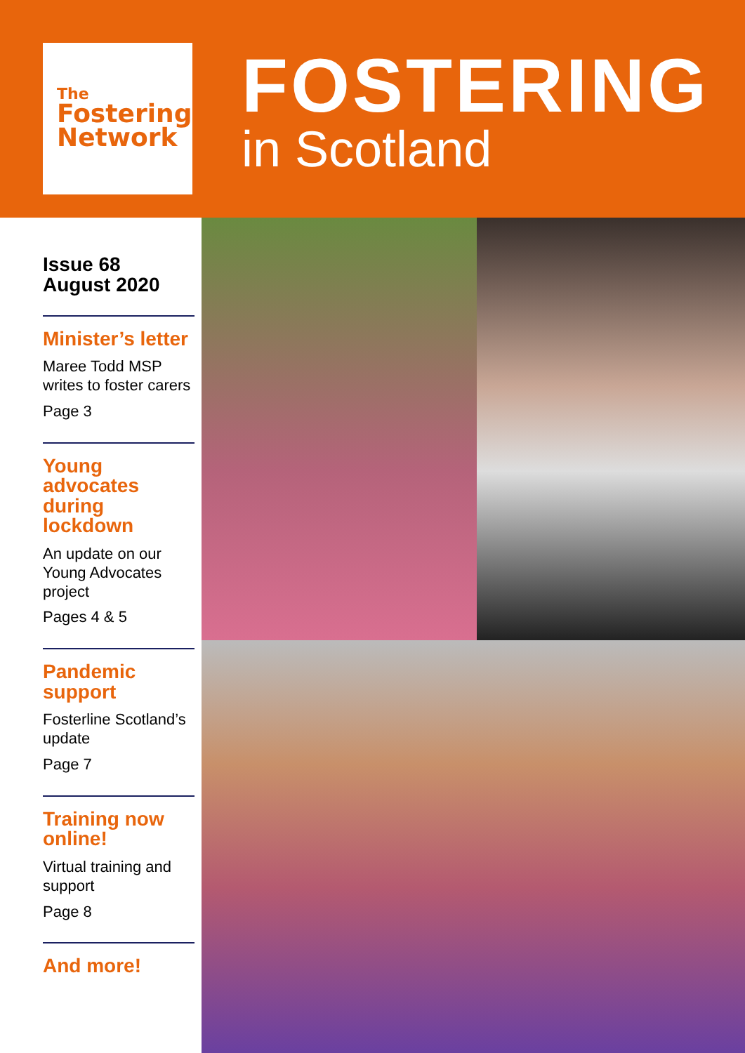The
Fostering
Network
FOSTERING
in Scotland
Issue 68
August 2020
Minister’s letter
Maree Todd MSP writes to foster carers
Page 3
Young advocates during lockdown
An update on our Young Advocates project
Pages 4 & 5
Pandemic support
Fosterline Scotland’s update
Page 7
Training now online!
Virtual training and support
Page 8
And more!